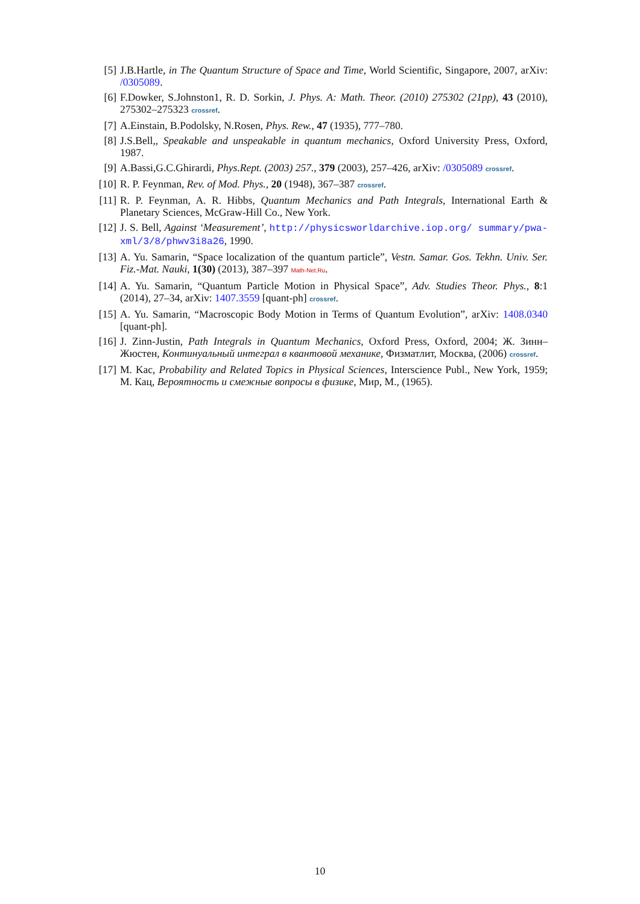[5] J.B.Hartle, in The Quantum Structure of Space and Time, World Scientific, Singapore, 2007, arXiv: /0305089.
[6] F.Dowker, S.Johnston1, R. D. Sorkin, J. Phys. A: Math. Theor. (2010) 275302 (21pp), 43 (2010), 275302–275323 crossref.
[7] A.Einstain, B.Podolsky, N.Rosen, Phys. Rew., 47 (1935), 777–780.
[8] J.S.Bell,, Speakable and unspeakable in quantum mechanics, Oxford University Press, Oxford, 1987.
[9] A.Bassi,G.C.Ghirardi, Phys.Rept. (2003) 257., 379 (2003), 257–426, arXiv: /0305089 crossref.
[10] R. P. Feynman, Rev. of Mod. Phys., 20 (1948), 367–387 crossref.
[11] R. P. Feynman, A. R. Hibbs, Quantum Mechanics and Path Integrals, International Earth & Planetary Sciences, McGraw-Hill Co., New York.
[12] J. S. Bell, Against ‘Measurement’, http://physicsworldarchive.iop.org/ summary/pwa-xml/3/8/phwv3i8a26, 1990.
[13] A. Yu. Samarin, “Space localization of the quantum particle”, Vestn. Samar. Gos. Tekhn. Univ. Ser. Fiz.-Mat. Nauki, 1(30) (2013), 387–397 Math-Net.Ru.
[14] A. Yu. Samarin, “Quantum Particle Motion in Physical Space”, Adv. Studies Theor. Phys., 8:1 (2014), 27–34, arXiv: 1407.3559 [quant-ph] crossref.
[15] A. Yu. Samarin, “Macroscopic Body Motion in Terms of Quantum Evolution”, arXiv: 1408.0340 [quant-ph].
[16] J. Zinn-Justin, Path Integrals in Quantum Mechanics, Oxford Press, Oxford, 2004; Ж. Зинн–Жюстен, Континуальный интеграл в квантовой механике, Физматлит, Москва, (2006) crossref.
[17] M. Kac, Probability and Related Topics in Physical Sciences, Interscience Publ., New York, 1959; М. Кац, Вероятность и смежные вопросы в физике, Мир, М., (1965).
10